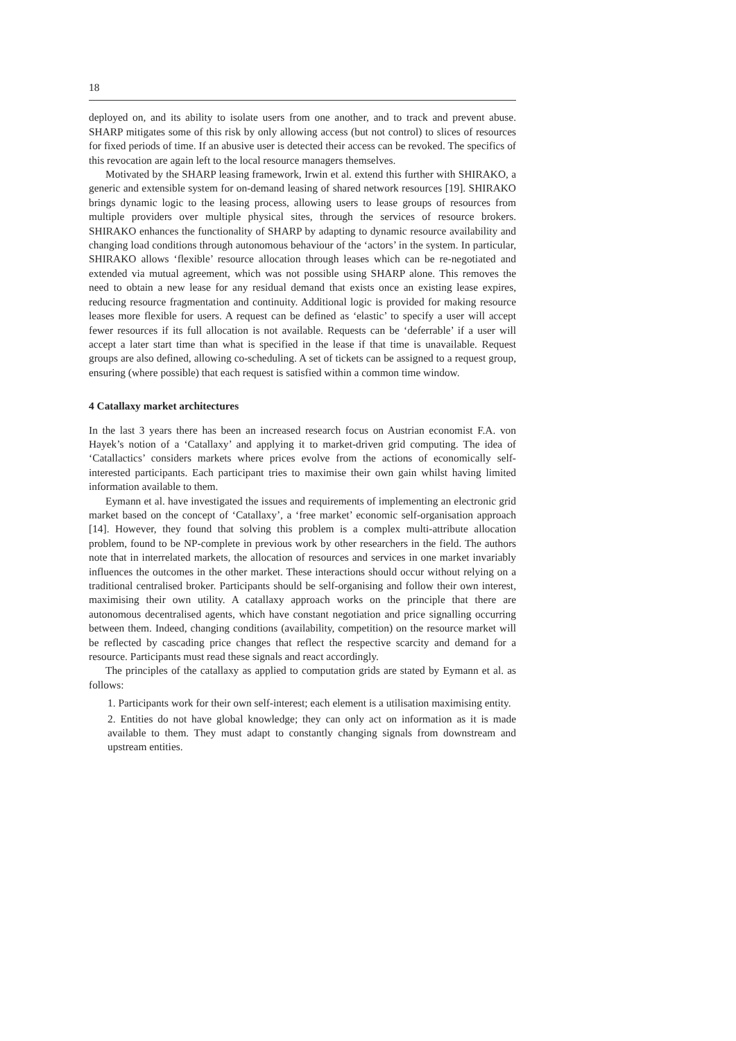18
deployed on, and its ability to isolate users from one another, and to track and prevent abuse. SHARP mitigates some of this risk by only allowing access (but not control) to slices of resources for fixed periods of time. If an abusive user is detected their access can be revoked. The specifics of this revocation are again left to the local resource managers themselves.
Motivated by the SHARP leasing framework, Irwin et al. extend this further with SHIRAKO, a generic and extensible system for on-demand leasing of shared network resources [19]. SHIRAKO brings dynamic logic to the leasing process, allowing users to lease groups of resources from multiple providers over multiple physical sites, through the services of resource brokers. SHIRAKO enhances the functionality of SHARP by adapting to dynamic resource availability and changing load conditions through autonomous behaviour of the ‘actors’ in the system. In particular, SHIRAKO allows ‘flexible’ resource allocation through leases which can be re-negotiated and extended via mutual agreement, which was not possible using SHARP alone. This removes the need to obtain a new lease for any residual demand that exists once an existing lease expires, reducing resource fragmentation and continuity. Additional logic is provided for making resource leases more flexible for users. A request can be defined as ‘elastic’ to specify a user will accept fewer resources if its full allocation is not available. Requests can be ‘deferrable’ if a user will accept a later start time than what is specified in the lease if that time is unavailable. Request groups are also defined, allowing co-scheduling. A set of tickets can be assigned to a request group, ensuring (where possible) that each request is satisfied within a common time window.
4 Catallaxy market architectures
In the last 3 years there has been an increased research focus on Austrian economist F.A. von Hayek’s notion of a ‘Catallaxy’ and applying it to market-driven grid computing. The idea of ‘Catallactics’ considers markets where prices evolve from the actions of economically self-interested participants. Each participant tries to maximise their own gain whilst having limited information available to them.
Eymann et al. have investigated the issues and requirements of implementing an electronic grid market based on the concept of ‘Catallaxy’, a ‘free market’ economic self-organisation approach [14]. However, they found that solving this problem is a complex multi-attribute allocation problem, found to be NP-complete in previous work by other researchers in the field. The authors note that in interrelated markets, the allocation of resources and services in one market invariably influences the outcomes in the other market. These interactions should occur without relying on a traditional centralised broker. Participants should be self-organising and follow their own interest, maximising their own utility. A catallaxy approach works on the principle that there are autonomous decentralised agents, which have constant negotiation and price signalling occurring between them. Indeed, changing conditions (availability, competition) on the resource market will be reflected by cascading price changes that reflect the respective scarcity and demand for a resource. Participants must read these signals and react accordingly.
The principles of the catallaxy as applied to computation grids are stated by Eymann et al. as follows:
1. Participants work for their own self-interest; each element is a utilisation maximising entity.
2. Entities do not have global knowledge; they can only act on information as it is made available to them. They must adapt to constantly changing signals from downstream and upstream entities.